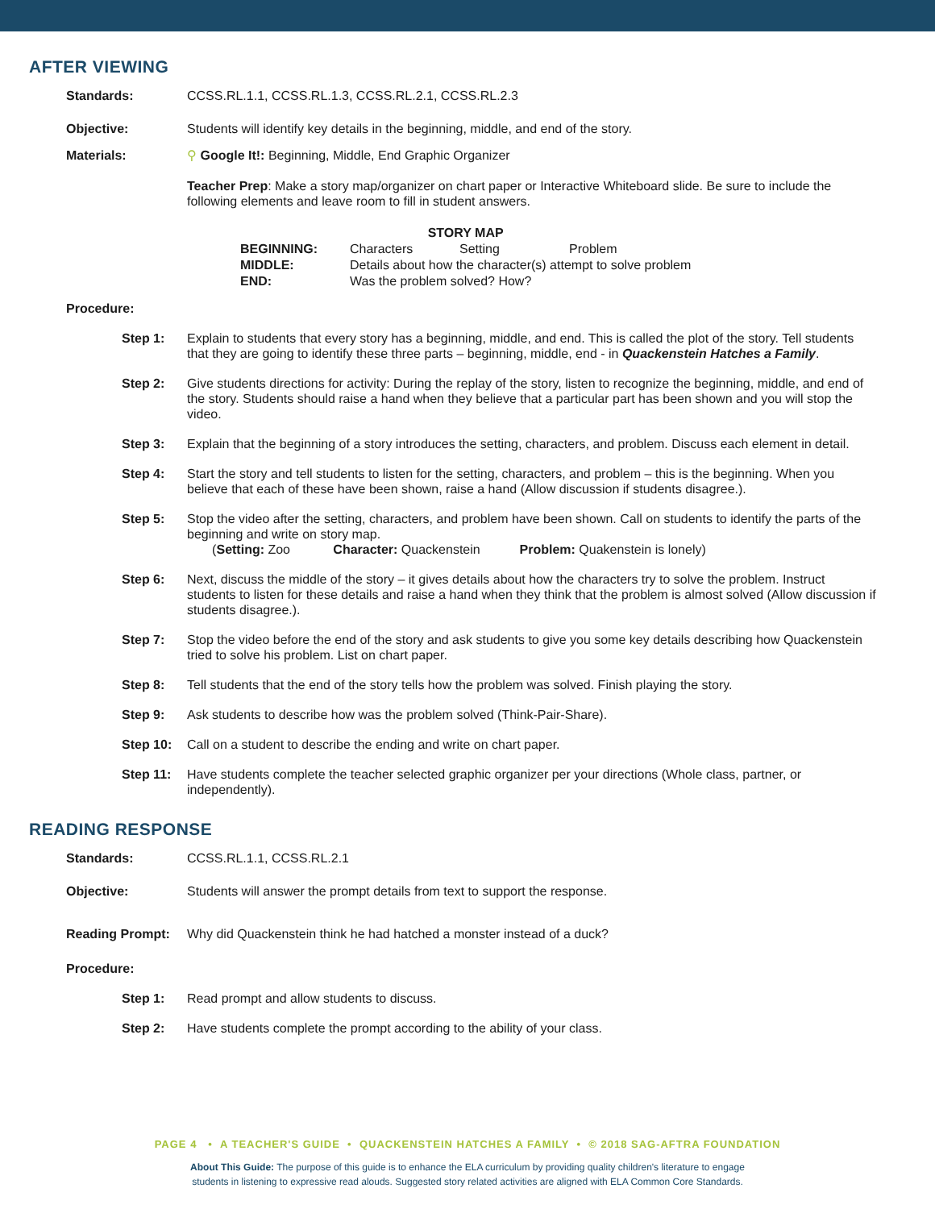AFTER VIEWING
Standards: CCSS.RL.1.1, CCSS.RL.1.3, CCSS.RL.2.1, CCSS.RL.2.3
Objective: Students will identify key details in the beginning, middle, and end of the story.
Materials: ⚲ Google It!: Beginning, Middle, End Graphic Organizer
Teacher Prep: Make a story map/organizer on chart paper or Interactive Whiteboard slide. Be sure to include the following elements and leave room to fill in student answers.
| STORY MAP | | | |
| --- | --- | --- | --- |
| BEGINNING: | Characters | Setting | Problem |
| MIDDLE: | Details about how the character(s) attempt to solve problem | | |
| END: | Was the problem solved? How? | | |
Procedure:
Step 1: Explain to students that every story has a beginning, middle, and end. This is called the plot of the story. Tell students that they are going to identify these three parts – beginning, middle, end - in Quackenstein Hatches a Family.
Step 2: Give students directions for activity: During the replay of the story, listen to recognize the beginning, middle, and end of the story. Students should raise a hand when they believe that a particular part has been shown and you will stop the video.
Step 3: Explain that the beginning of a story introduces the setting, characters, and problem. Discuss each element in detail.
Step 4: Start the story and tell students to listen for the setting, characters, and problem – this is the beginning. When you believe that each of these have been shown, raise a hand (Allow discussion if students disagree.).
Step 5: Stop the video after the setting, characters, and problem have been shown. Call on students to identify the parts of the beginning and write on story map.
(Setting: Zoo Character: Quackenstein Problem: Quakenstein is lonely)
Step 6: Next, discuss the middle of the story – it gives details about how the characters try to solve the problem. Instruct students to listen for these details and raise a hand when they think that the problem is almost solved (Allow discussion if students disagree.).
Step 7: Stop the video before the end of the story and ask students to give you some key details describing how Quackenstein tried to solve his problem. List on chart paper.
Step 8: Tell students that the end of the story tells how the problem was solved. Finish playing the story.
Step 9: Ask students to describe how was the problem solved (Think-Pair-Share).
Step 10: Call on a student to describe the ending and write on chart paper.
Step 11: Have students complete the teacher selected graphic organizer per your directions (Whole class, partner, or independently).
READING RESPONSE
Standards: CCSS.RL.1.1, CCSS.RL.2.1
Objective: Students will answer the prompt details from text to support the response.
Reading Prompt: Why did Quackenstein think he had hatched a monster instead of a duck?
Procedure:
Step 1: Read prompt and allow students to discuss.
Step 2: Have students complete the prompt according to the ability of your class.
PAGE 4 • A TEACHER'S GUIDE • QUACKENSTEIN HATCHES A FAMILY • © 2018 SAG-AFTRA FOUNDATION
About This Guide: The purpose of this guide is to enhance the ELA curriculum by providing quality children's literature to engage
students in listening to expressive read alouds. Suggested story related activities are aligned with ELA Common Core Standards.